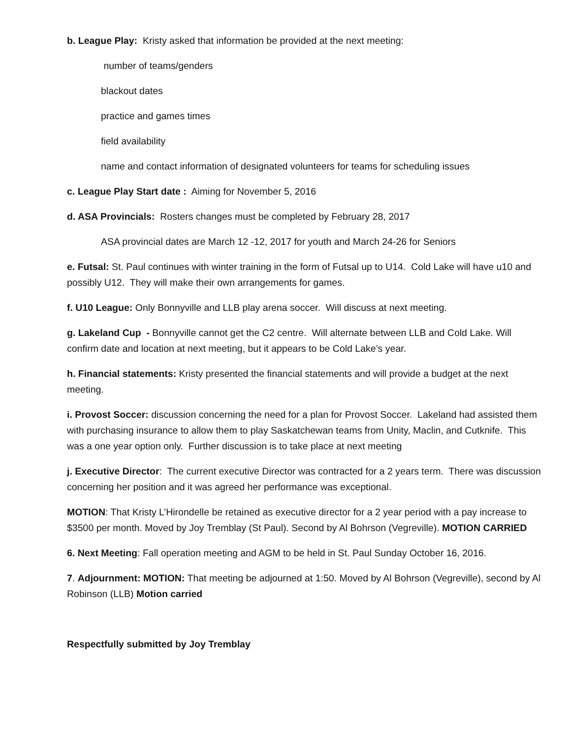b. League Play: Kristy asked that information be provided at the next meeting:
number of teams/genders
blackout dates
practice and games times
field availability
name and contact information of designated volunteers for teams for scheduling issues
c. League Play Start date : Aiming for November 5, 2016
d. ASA Provincials: Rosters changes must be completed by February 28, 2017
ASA provincial dates are March 12 -12, 2017 for youth and March 24-26 for Seniors
e. Futsal: St. Paul continues with winter training in the form of Futsal up to U14. Cold Lake will have u10 and possibly U12. They will make their own arrangements for games.
f. U10 League: Only Bonnyville and LLB play arena soccer. Will discuss at next meeting.
g. Lakeland Cup - Bonnyville cannot get the C2 centre. Will alternate between LLB and Cold Lake. Will confirm date and location at next meeting, but it appears to be Cold Lake’s year.
h. Financial statements: Kristy presented the financial statements and will provide a budget at the next meeting.
i. Provost Soccer: discussion concerning the need for a plan for Provost Soccer. Lakeland had assisted them with purchasing insurance to allow them to play Saskatchewan teams from Unity, Maclin, and Cutknife. This was a one year option only. Further discussion is to take place at next meeting
j. Executive Director: The current executive Director was contracted for a 2 years term. There was discussion concerning her position and it was agreed her performance was exceptional.
MOTION: That Kristy L’Hirondelle be retained as executive director for a 2 year period with a pay increase to $3500 per month. Moved by Joy Tremblay (St Paul). Second by Al Bohrson (Vegreville). MOTION CARRIED
6. Next Meeting: Fall operation meeting and AGM to be held in St. Paul Sunday October 16, 2016.
7. Adjournment: MOTION: That meeting be adjourned at 1:50. Moved by Al Bohrson (Vegreville), second by Al Robinson (LLB) Motion carried
Respectfully submitted by Joy Tremblay